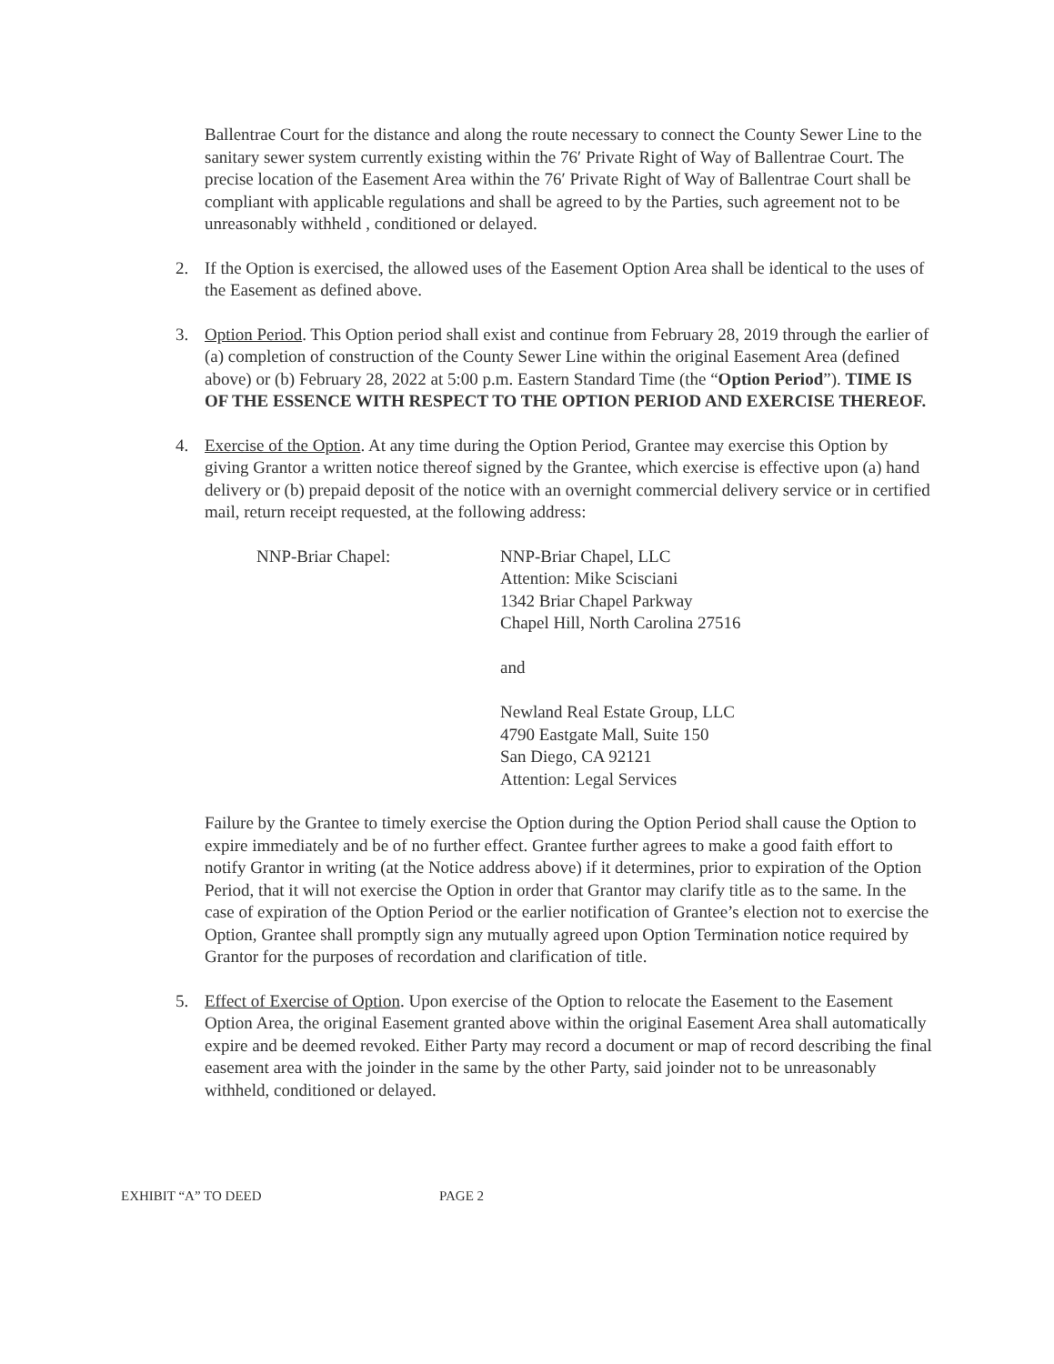Ballentrae Court for the distance and along the route necessary to connect the County Sewer Line to the sanitary sewer system currently existing within the 76′ Private Right of Way of Ballentrae Court. The precise location of the Easement Area within the 76′ Private Right of Way of Ballentrae Court shall be compliant with applicable regulations and shall be agreed to by the Parties, such agreement not to be unreasonably withheld , conditioned or delayed.
2. If the Option is exercised, the allowed uses of the Easement Option Area shall be identical to the uses of the Easement as defined above.
3. Option Period. This Option period shall exist and continue from February 28, 2019 through the earlier of (a) completion of construction of the County Sewer Line within the original Easement Area (defined above) or (b) February 28, 2022 at 5:00 p.m. Eastern Standard Time (the “Option Period”). TIME IS OF THE ESSENCE WITH RESPECT TO THE OPTION PERIOD AND EXERCISE THEREOF.
4. Exercise of the Option. At any time during the Option Period, Grantee may exercise this Option by giving Grantor a written notice thereof signed by the Grantee, which exercise is effective upon (a) hand delivery or (b) prepaid deposit of the notice with an overnight commercial delivery service or in certified mail, return receipt requested, at the following address:
NNP-Briar Chapel: NNP-Briar Chapel, LLC
Attention: Mike Scisciani
1342 Briar Chapel Parkway
Chapel Hill, North Carolina 27516
and
Newland Real Estate Group, LLC
4790 Eastgate Mall, Suite 150
San Diego, CA 92121
Attention: Legal Services
Failure by the Grantee to timely exercise the Option during the Option Period shall cause the Option to expire immediately and be of no further effect. Grantee further agrees to make a good faith effort to notify Grantor in writing (at the Notice address above) if it determines, prior to expiration of the Option Period, that it will not exercise the Option in order that Grantor may clarify title as to the same. In the case of expiration of the Option Period or the earlier notification of Grantee’s election not to exercise the Option, Grantee shall promptly sign any mutually agreed upon Option Termination notice required by Grantor for the purposes of recordation and clarification of title.
5. Effect of Exercise of Option. Upon exercise of the Option to relocate the Easement to the Easement Option Area, the original Easement granted above within the original Easement Area shall automatically expire and be deemed revoked. Either Party may record a document or map of record describing the final easement area with the joinder in the same by the other Party, said joinder not to be unreasonably withheld, conditioned or delayed.
EXHIBIT “A” TO DEED PAGE 2